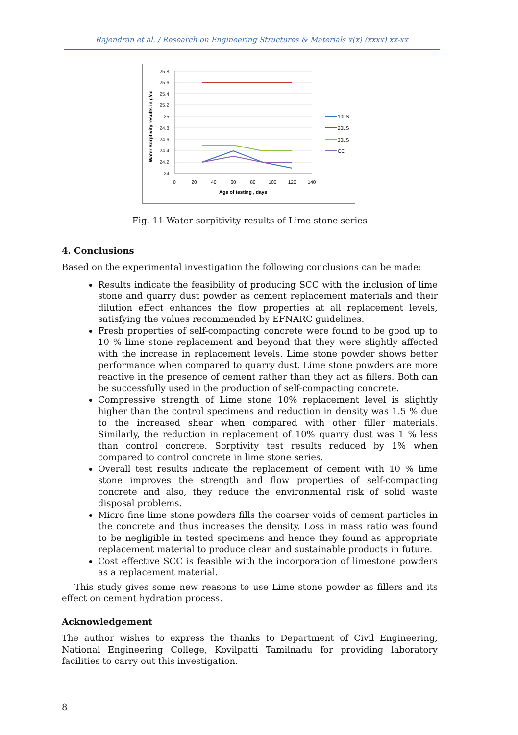Rajendran et al. / Research on Engineering Structures & Materials x(x) (xxxx) xx-xx
Water Sorptivity results in g/cc
25.8
25.6
25.4
25.2
25
24.8
24.6
24.4
24.2
24
0
20
40
60
80
100
120
140
Age of testing , days
10LS
20LS
30LS
CC
Fig. 11 Water sorpitivity results of Lime stone series
4. Conclusions
Based on the experimental investigation the following conclusions can be made:
Results indicate the feasibility of producing SCC with the inclusion of lime stone and quarry dust powder as cement replacement materials and their dilution effect enhances the flow properties at all replacement levels, satisfying the values recommended by EFNARC guidelines.
Fresh properties of self-compacting concrete were found to be good up to 10 % lime stone replacement and beyond that they were slightly affected with the increase in replacement levels. Lime stone powder shows better performance when compared to quarry dust. Lime stone powders are more reactive in the presence of cement rather than they act as fillers. Both can be successfully used in the production of self-compacting concrete.
Compressive strength of Lime stone 10% replacement level is slightly higher than the control specimens and reduction in density was 1.5 % due to the increased shear when compared with other filler materials. Similarly, the reduction in replacement of 10% quarry dust was 1 % less than control concrete. Sorptivity test results reduced by 1% when compared to control concrete in lime stone series.
Overall test results indicate the replacement of cement with 10 % lime stone improves the strength and flow properties of self-compacting concrete and also, they reduce the environmental risk of solid waste disposal problems.
Micro fine lime stone powders fills the coarser voids of cement particles in the concrete and thus increases the density. Loss in mass ratio was found to be negligible in tested specimens and hence they found as appropriate replacement material to produce clean and sustainable products in future.
Cost effective SCC is feasible with the incorporation of limestone powders as a replacement material.
This study gives some new reasons to use Lime stone powder as fillers and its effect on cement hydration process.
Acknowledgement
The author wishes to express the thanks to Department of Civil Engineering, National Engineering College, Kovilpatti Tamilnadu for providing laboratory facilities to carry out this investigation.
8